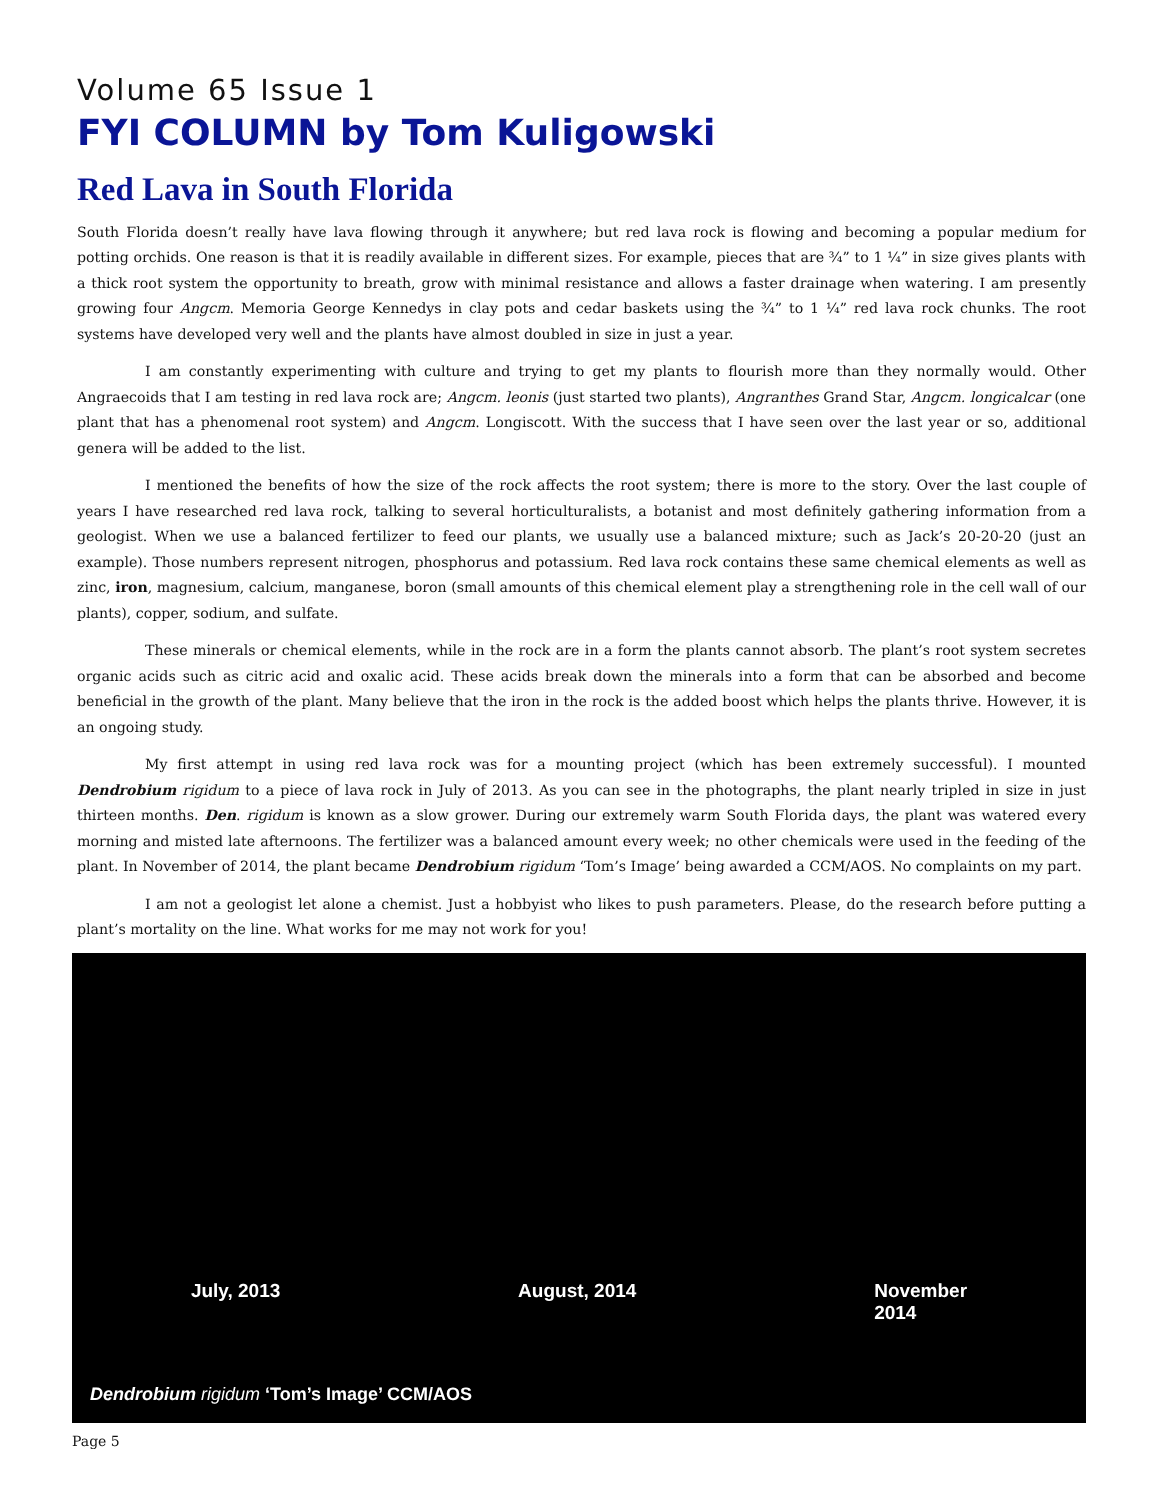Volume 65 Issue 1
FYI COLUMN by Tom Kuligowski
Red Lava in South Florida
South Florida doesn’t really have lava flowing through it anywhere; but red lava rock is flowing and becoming a popular medium for potting orchids. One reason is that it is readily available in different sizes. For example, pieces that are ¾” to 1 ¼” in size gives plants with a thick root system the opportunity to breath, grow with minimal resistance and allows a faster drainage when watering. I am presently growing four Angcm. Memoria George Kennedys in clay pots and cedar baskets using the ¾” to 1 ¼” red lava rock chunks. The root systems have developed very well and the plants have almost doubled in size in just a year.
I am constantly experimenting with culture and trying to get my plants to flourish more than they normally would. Other Angraecoids that I am testing in red lava rock are; Angcm. leonis (just started two plants), Angranthes Grand Star, Angcm. longicalcar (one plant that has a phenomenal root system) and Angcm. Longiscott. With the success that I have seen over the last year or so, additional genera will be added to the list.
I mentioned the benefits of how the size of the rock affects the root system; there is more to the story. Over the last couple of years I have researched red lava rock, talking to several horticulturalists, a botanist and most definitely gathering information from a geologist. When we use a balanced fertilizer to feed our plants, we usually use a balanced mixture; such as Jack’s 20-20-20 (just an example). Those numbers represent nitrogen, phosphorus and potassium. Red lava rock contains these same chemical elements as well as zinc, iron, magnesium, calcium, manganese, boron (small amounts of this chemical element play a strengthening role in the cell wall of our plants), copper, sodium, and sulfate.
These minerals or chemical elements, while in the rock are in a form the plants cannot absorb. The plant’s root system secretes organic acids such as citric acid and oxalic acid. These acids break down the minerals into a form that can be absorbed and become beneficial in the growth of the plant. Many believe that the iron in the rock is the added boost which helps the plants thrive. However, it is an ongoing study.
My first attempt in using red lava rock was for a mounting project (which has been extremely successful). I mounted Dendrobium rigidum to a piece of lava rock in July of 2013. As you can see in the photographs, the plant nearly tripled in size in just thirteen months. Den. rigidum is known as a slow grower. During our extremely warm South Florida days, the plant was watered every morning and misted late afternoons. The fertilizer was a balanced amount every week; no other chemicals were used in the feeding of the plant. In November of 2014, the plant became Dendrobium rigidum ‘Tom’s Image’ being awarded a CCM/AOS. No complaints on my part.
I am not a geologist let alone a chemist. Just a hobbyist who likes to push parameters. Please, do the research before putting a plant’s mortality on the line. What works for me may not work for you!
July, 2013 August, 2014 November
2014
Dendrobium rigidum ‘Tom’s Image’ CCM/AOS
Page 5